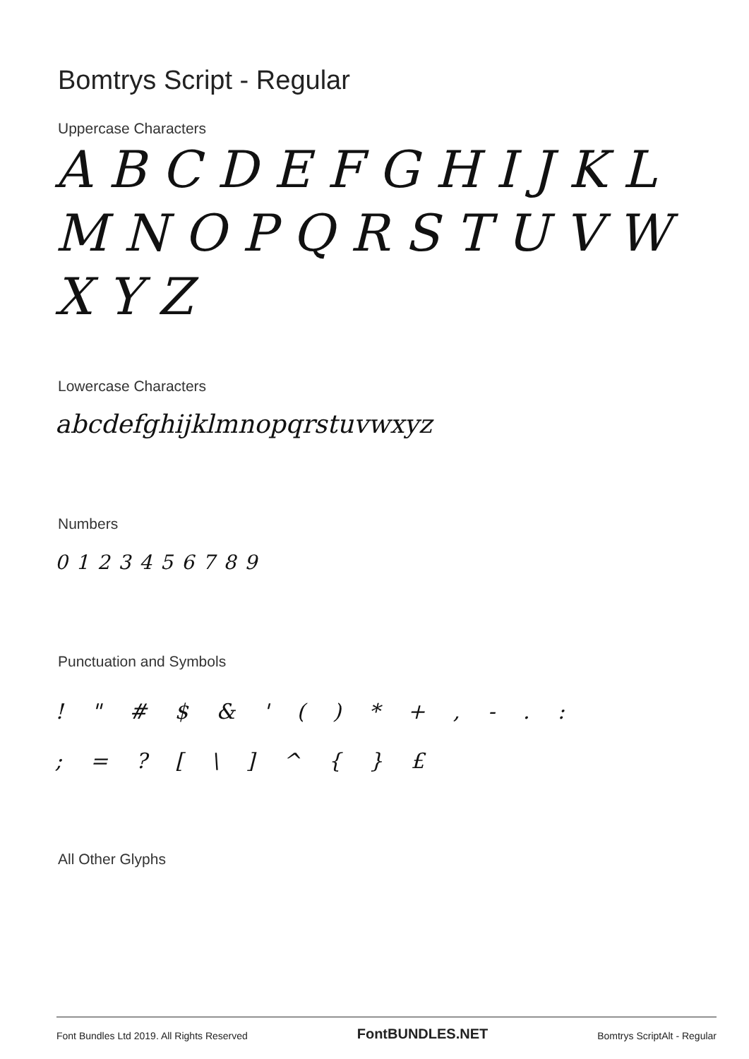Bomtrys Script - Regular
Uppercase Characters
A B C D E F G H I J K L M N O P Q R S T U V W X Y Z
Lowercase Characters
abcdefghijklmnopqrstuvwxyz
Numbers
0123456789
Punctuation and Symbols
! " # $ & ' ( ) * + , - . :
; = ? [ \ ] ^ { } £
All Other Glyphs
Font Bundles Ltd 2019. All Rights Reserved FontBUNDLES.NET Bomtrys ScriptAlt - Regular